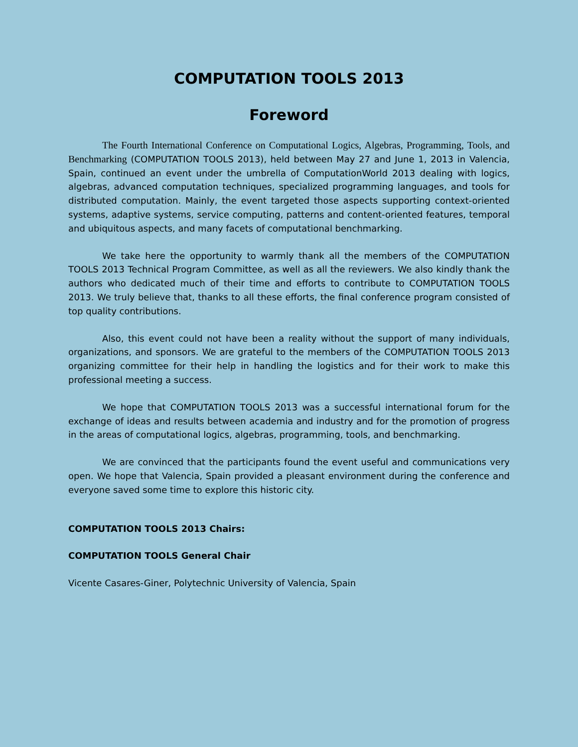COMPUTATION TOOLS 2013
Foreword
The Fourth International Conference on Computational Logics, Algebras, Programming, Tools, and Benchmarking (COMPUTATION TOOLS 2013), held between May 27 and June 1, 2013 in Valencia, Spain, continued an event under the umbrella of ComputationWorld 2013 dealing with logics, algebras, advanced computation techniques, specialized programming languages, and tools for distributed computation. Mainly, the event targeted those aspects supporting context-oriented systems, adaptive systems, service computing, patterns and content-oriented features, temporal and ubiquitous aspects, and many facets of computational benchmarking.
We take here the opportunity to warmly thank all the members of the COMPUTATION TOOLS 2013 Technical Program Committee, as well as all the reviewers. We also kindly thank the authors who dedicated much of their time and efforts to contribute to COMPUTATION TOOLS 2013. We truly believe that, thanks to all these efforts, the final conference program consisted of top quality contributions.
Also, this event could not have been a reality without the support of many individuals, organizations, and sponsors. We are grateful to the members of the COMPUTATION TOOLS 2013 organizing committee for their help in handling the logistics and for their work to make this professional meeting a success.
We hope that COMPUTATION TOOLS 2013 was a successful international forum for the exchange of ideas and results between academia and industry and for the promotion of progress in the areas of computational logics, algebras, programming, tools, and benchmarking.
We are convinced that the participants found the event useful and communications very open. We hope that Valencia, Spain provided a pleasant environment during the conference and everyone saved some time to explore this historic city.
COMPUTATION TOOLS 2013 Chairs:
COMPUTATION TOOLS General Chair
Vicente Casares-Giner, Polytechnic University of Valencia, Spain